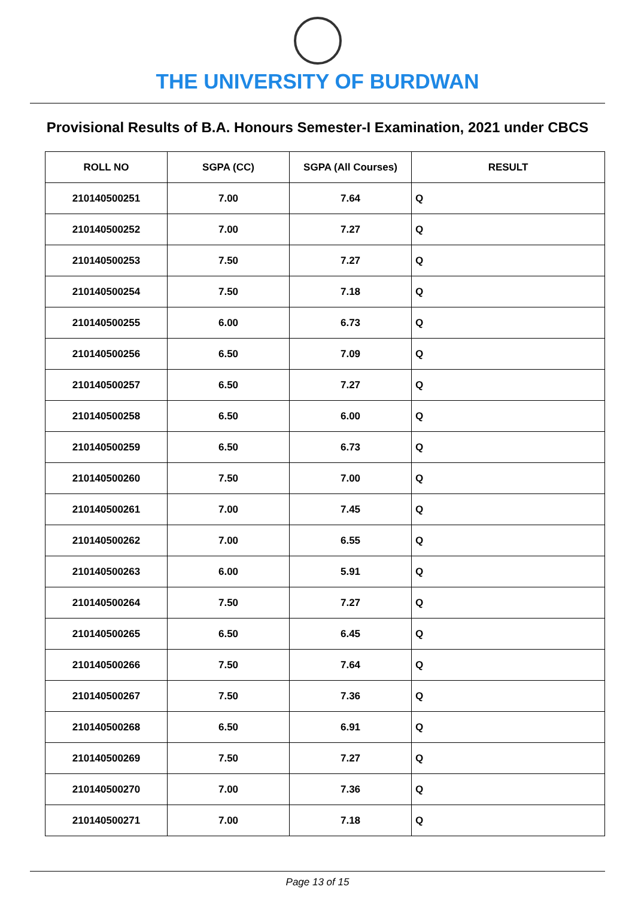THE UNIVERSITY OF BURDWAN
Provisional Results of B.A. Honours Semester-I Examination, 2021 under CBCS
| ROLL NO | SGPA (CC) | SGPA (All Courses) | RESULT |
| --- | --- | --- | --- |
| 210140500251 | 7.00 | 7.64 | Q |
| 210140500252 | 7.00 | 7.27 | Q |
| 210140500253 | 7.50 | 7.27 | Q |
| 210140500254 | 7.50 | 7.18 | Q |
| 210140500255 | 6.00 | 6.73 | Q |
| 210140500256 | 6.50 | 7.09 | Q |
| 210140500257 | 6.50 | 7.27 | Q |
| 210140500258 | 6.50 | 6.00 | Q |
| 210140500259 | 6.50 | 6.73 | Q |
| 210140500260 | 7.50 | 7.00 | Q |
| 210140500261 | 7.00 | 7.45 | Q |
| 210140500262 | 7.00 | 6.55 | Q |
| 210140500263 | 6.00 | 5.91 | Q |
| 210140500264 | 7.50 | 7.27 | Q |
| 210140500265 | 6.50 | 6.45 | Q |
| 210140500266 | 7.50 | 7.64 | Q |
| 210140500267 | 7.50 | 7.36 | Q |
| 210140500268 | 6.50 | 6.91 | Q |
| 210140500269 | 7.50 | 7.27 | Q |
| 210140500270 | 7.00 | 7.36 | Q |
| 210140500271 | 7.00 | 7.18 | Q |
Page 13 of 15